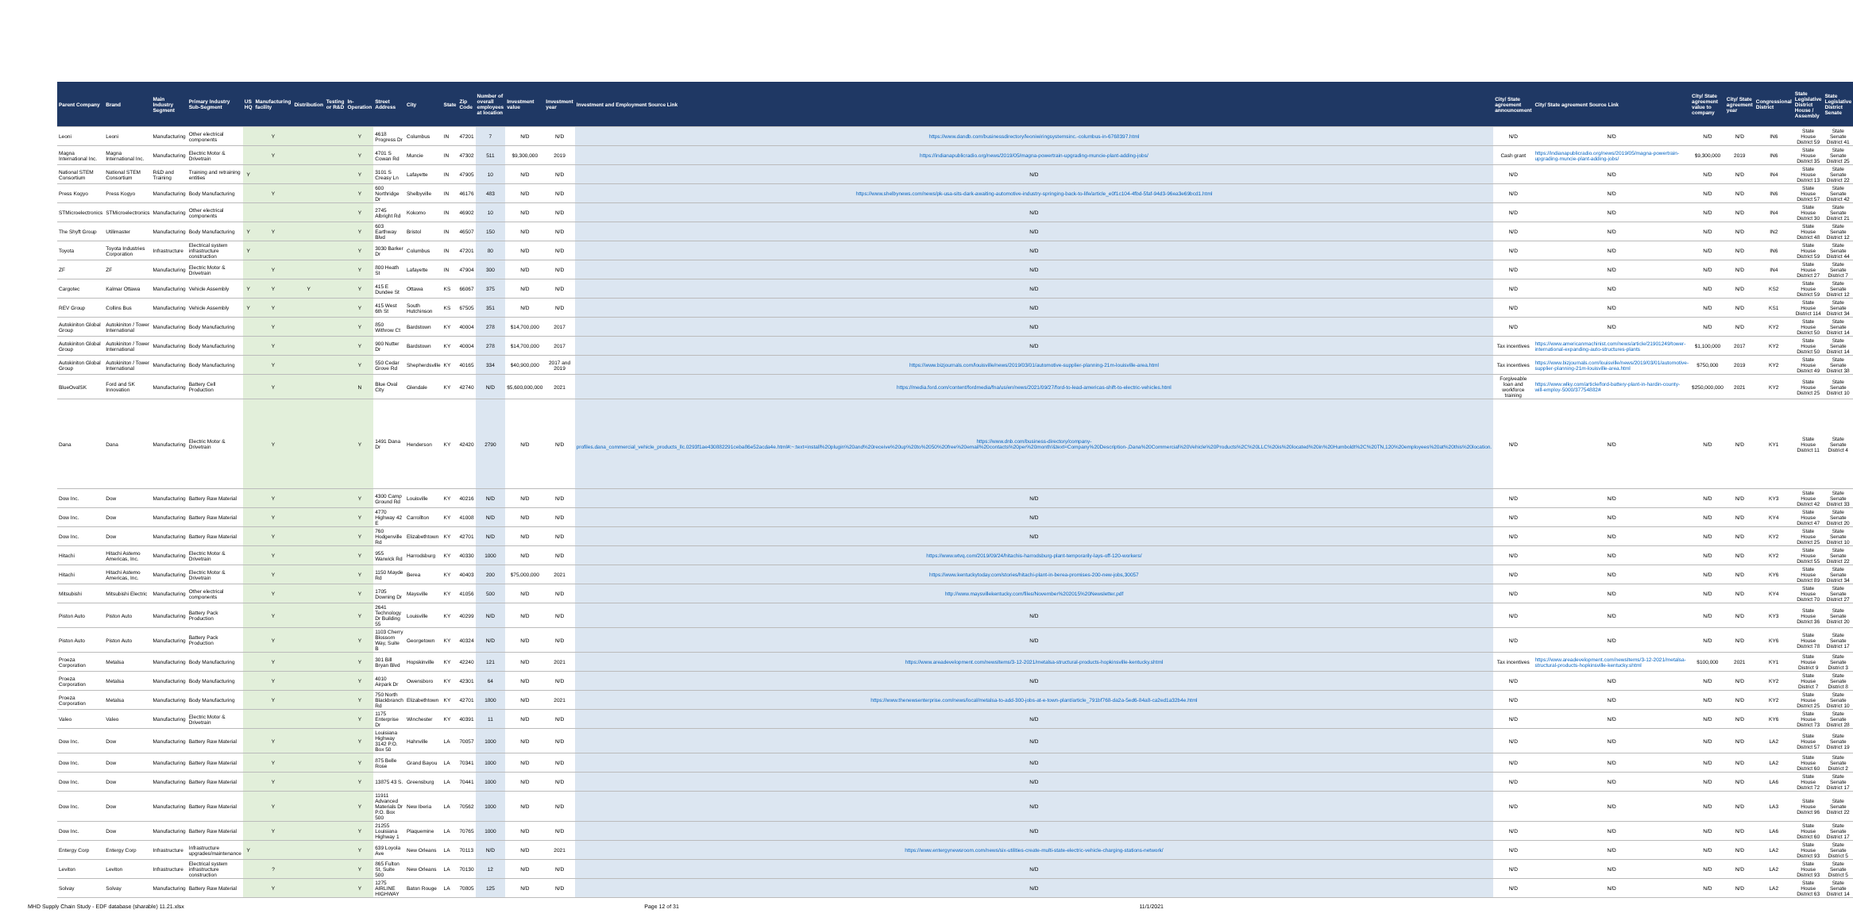| Parent Company | Brand | Main Industry Segment | Primary Industry Sub-Segment | US HQ | Manufacturing facility | Distribution | Testing or R&D | In-Operation | Street Address | City | State | Zip Code | Number of overall employees at location | Investment value | Investment year | Investment and Employment Source Link | City/ State agreement announcement | City/ State agreement Source Link | City/ State agreement value to company | City/ State agreement year | Congressional District | State Legislative District House / Assembly | State Legislative District Senate |
| --- | --- | --- | --- | --- | --- | --- | --- | --- | --- | --- | --- | --- | --- | --- | --- | --- | --- | --- | --- | --- | --- | --- | --- |
| Leoni | Leoni | Manufacturing | Other electrical components | | Y | | | Y | 4618 Progress Dr | Columbus | IN | 47201 | 7 | N/D | N/D | https://www.dandb.com/businessdirectory/leoniwiringsystemsinc.-columbus-in-6768397.html | N/D | N/D | N/D | N/D | IN6 | State House District 59 | State Senate District 41 |
| Magna International Inc. | Magna International Inc. | Manufacturing | Electric Motor & Drivetrain | | Y | | | Y | 4701 S Cowan Rd | Muncie | IN | 47302 | 511 | $9,300,000 | 2019 | https://indianapublicradio.org/news/2019/05/magna-powertrain-upgrading-muncie-plant-adding-jobs/ | Cash grant | https://indianapublicradio.org/news/2019/05/magna-powertrain-upgrading-muncie-plant-adding-jobs/ | $9,300,000 | 2019 | IN6 | State House District 35 | State Senate District 25 |
| National STEM Consortium | National STEM Consortium | R&D and Training | Training and retraining entities | Y | | | | Y | 3101 S Creasy Ln | Lafayette | IN | 47905 | 10 | N/D | N/D | N/D | N/D | N/D | N/D | N/D | IN4 | State House District 13 | State Senate District 22 |
| Press Kogyo | Press Kogyo | Manufacturing | Body Manufacturing | | Y | | | Y | 600 Northridge Dr | Shelbyville | IN | 46176 | 483 | N/D | N/D | https://www.shelbynews.com/news/pk-usa-sits-dark-awaiting-automotive-industry-springing-back-to-life/article_e0f1c104-4fbd-5faf-94d3-96ea3e69bcd1.html | N/D | N/D | N/D | N/D | IN6 | State House District 57 | State Senate District 42 |
| STMicroelectronics | STMicroelectronics | Manufacturing | Other electrical components | | | | | Y | 2745 Albright Rd | Kokomo | IN | 46902 | 10 | N/D | N/D | N/D | N/D | N/D | N/D | N/D | IN4 | State House District 30 | State Senate District 21 |
| The Shyft Group | Utilimaster | Manufacturing | Body Manufacturing | Y | Y | | | Y | 603 Earthway Blvd | Bristol | IN | 46507 | 150 | N/D | N/D | N/D | N/D | N/D | N/D | N/D | IN2 | State House District 48 | State Senate District 12 |
| Toyota | Toyota Industries Corporation | Infrastructure | Electrical system infrastructure construction | Y | | | | Y | 3030 Barker Dr | Columbus | IN | 47201 | 80 | N/D | N/D | N/D | N/D | N/D | N/D | N/D | IN6 | State House District 59 | State Senate District 44 |
| ZF | ZF | Manufacturing | Electric Motor & Drivetrain | | Y | | | Y | 800 Heath St | Lafayette | IN | 47904 | 300 | N/D | N/D | N/D | N/D | N/D | N/D | N/D | IN4 | State House District 27 | State Senate District 7 |
| Cargotec | Kalmar Ottawa | Manufacturing | Vehicle Assembly | Y | Y | Y | | Y | 415 E Dundee St | Ottawa | KS | 66067 | 375 | N/D | N/D | N/D | N/D | N/D | N/D | N/D | KS2 | State House District 59 | State Senate District 12 |
| REV Group | Collins Bus | Manufacturing | Vehicle Assembly | Y | Y | | | Y | 415 West 6th St | South Hutchinson | KS | 67505 | 351 | N/D | N/D | N/D | N/D | N/D | N/D | N/D | KS1 | State House District 114 | State Senate District 34 |
| Autokiniton Global Group | Autokiniton / Tower International | Manufacturing | Body Manufacturing | | Y | | | Y | 850 Withrow Ct | Bardstown | KY | 40004 | 278 | $14,700,000 | 2017 | N/D | N/D | N/D | N/D | N/D | KY2 | State House District 50 | State Senate District 14 |
| Autokiniton Global Group | Autokiniton / Tower International | Manufacturing | Body Manufacturing | | Y | | | Y | 900 Nutter Dr | Bardstown | KY | 40004 | 278 | $14,700,000 | 2017 | N/D | Tax incentives | https://www.americanmachinist.com/news/article/21901249/tower-international-expanding-auto-structures-plants | $1,100,000 | 2017 | KY2 | State House District 50 | State Senate District 14 |
| Autokiniton Global Group | Autokiniton / Tower International | Manufacturing | Body Manufacturing | | Y | | | Y | 550 Cedar Grove Rd | Shepherdsville | KY | 40165 | 334 | $40,900,000 | 2017 and 2019 | https://www.bizjournals.com/louisville/news/2019/03/01/automotive-supplier-planning-21m-louisville-area.html | Tax incentives | https://www.bizjournals.com/louisville/news/2019/03/01/automotive-supplier-planning-21m-louisville-area.html | $750,000 | 2019 | KY2 | State House District 49 | State Senate District 38 |
| BlueOvalSK | Ford and SK Innovation | Manufacturing | Battery Cell Production | | Y | | | N | Blue Oval City | Glendale | KY | 42740 | N/D | $5,600,000,000 | 2021 | https://media.ford.com/content/fordmedia/fna/us/en/news/2021/09/27/ford-to-lead-americas-shift-to-electric-vehicles.html | Forgiveable loan and workforce training | https://www.wlky.com/article/ford-battery-plant-in-hardin-county-will-employ-5000/37754882# | $250,000,000 | 2021 | KY2 | State House District 25 | State Senate District 10 |
| Dana | Dana | Manufacturing | Electric Motor & Drivetrain | | Y | | | Y | 1491 Dana Dr | Henderson | KY | 42420 | 2790 | N/D | N/D | https://www.dnb.com/business-directory/company-profiles.dana_commercial_vehicle_products_llc.0293f1ae430882291ceba86e52acda4e.html#:~:text=install%20plugin%20and%20receive%20up%20to%2050%20free%20email%20contacts%20per%20month!&text=Company%20Description-,Dana%20Commercial%20Vehicle%20Products%2C%20LLC%20is%20located%20in%20Humboldt%2C%20TN,120%20employees%20at%20this%20location. | N/D | N/D | N/D | N/D | KY1 | State House District 11 | State Senate District 4 |
| Dow Inc. | Dow | Manufacturing | Battery Raw Material | | Y | | | Y | 4300 Camp Ground Rd | Louisville | KY | 40216 | N/D | N/D | N/D | N/D | N/D | N/D | N/D | N/D | KY3 | State House District 42 | State Senate District 33 |
| Dow Inc. | Dow | Manufacturing | Battery Raw Material | | Y | | | Y | 4770 Highway 42 E | Carrollton | KY | 41008 | N/D | N/D | N/D | N/D | N/D | N/D | N/D | N/D | KY4 | State House District 47 | State Senate District 20 |
| Dow Inc. | Dow | Manufacturing | Battery Raw Material | | Y | | | Y | 760 Hodgenville Rd | Elizabethtown | KY | 42701 | N/D | N/D | N/D | N/D | N/D | N/D | N/D | N/D | KY2 | State House District 25 | State Senate District 10 |
| Hitachi | Hitachi Astemo Americas, Inc. | Manufacturing | Electric Motor & Drivetrain | | Y | | | Y | 955 Warwick Rd | Harrodsburg | KY | 40330 | 1000 | N/D | N/D | https://www.wtvq.com/2019/09/24/hitachis-harrodsburg-plant-temporarily-lays-off-120-workers/ | N/D | N/D | N/D | N/D | KY2 | State House District 55 | State Senate District 22 |
| Hitachi | Hitachi Astemo Americas, Inc. | Manufacturing | Electric Motor & Drivetrain | | Y | | | Y | 1150 Mayde Rd | Berea | KY | 40403 | 200 | $75,000,000 | 2021 | https://www.kentuckytoday.com/stories/hitachi-plant-in-berea-promises-200-new-jobs,30057 | N/D | N/D | N/D | N/D | KY6 | State House District 89 | State Senate District 34 |
| Mitsubishi | Mitsubishi Electric | Manufacturing | Other electrical components | | Y | | | Y | 1705 Downing Dr | Maysville | KY | 41056 | 500 | N/D | N/D | http://www.maysvillekentucky.com/files/November%202015%20Newsletter.pdf | N/D | N/D | N/D | N/D | KY4 | State House District 70 | State Senate District 27 |
| Piston Auto | Piston Auto | Manufacturing | Battery Pack Production | | Y | | | Y | 2641 Technology Dr Building 55 | Louisville | KY | 40299 | N/D | N/D | N/D | N/D | N/D | N/D | N/D | N/D | KY3 | State House District 36 | State Senate District 20 |
| Piston Auto | Piston Auto | Manufacturing | Battery Pack Production | | Y | | | Y | 1103 Cherry Blossom Way, Suite B | Georgetown | KY | 40324 | N/D | N/D | N/D | N/D | N/D | N/D | N/D | N/D | KY6 | State House District 78 | State Senate District 17 |
| Proeza Corporation | Metalsa | Manufacturing | Body Manufacturing | | Y | | | Y | 301 Bill Bryan Blvd | Hopskinville | KY | 42240 | 121 | N/D | 2021 | https://www.areadevelopment.com/newsItems/3-12-2021/metalsa-structural-products-hopkinsville-kentucky.shtml | Tax incentives | https://www.areadevelopment.com/newsItems/3-12-2021/metalsa-structural-products-hopkinsville-kentucky.shtml | $100,000 | 2021 | KY1 | State House District 9 | State Senate District 3 |
| Proeza Corporation | Metalsa | Manufacturing | Body Manufacturing | | Y | | | Y | 4010 Airpark Dr | Owensboro | KY | 42301 | 64 | N/D | N/D | N/D | N/D | N/D | N/D | N/D | KY2 | State House District 7 | State Senate District 8 |
| Proeza Corporation | Metalsa | Manufacturing | Body Manufacturing | | Y | | | Y | 750 North Blackbranch Rd | Elizabethtown | KY | 42701 | 1800 | N/D | 2021 | https://www.thenewsenterprise.com/news/local/metalsa-to-add-300-jobs-at-e-town-plant/article_791bf768-da2a-5ed6-84a8-ca2ed1a32b4e.html | N/D | N/D | N/D | N/D | KY2 | State House District 25 | State Senate District 10 |
| Valeo | Valeo | Manufacturing | Electric Motor & Drivetrain | | | | | Y | 1175 Enterprise Dr | Winchester | KY | 40391 | 11 | N/D | N/D | N/D | N/D | N/D | N/D | N/D | KY6 | State House District 73 | State Senate District 28 |
| Dow Inc. | Dow | Manufacturing | Battery Raw Material | | Y | | | Y | Louisiana Highway 3142 P.O. Box 50 | Hahnville | LA | 70057 | 1000 | N/D | N/D | N/D | N/D | N/D | N/D | N/D | LA2 | State House District 57 | State Senate District 19 |
| Dow Inc. | Dow | Manufacturing | Battery Raw Material | | Y | | | Y | 875 Belle Rose | Grand Bayou | LA | 70341 | 1000 | N/D | N/D | N/D | N/D | N/D | N/D | N/D | LA2 | State House District 60 | State Senate District 2 |
| Dow Inc. | Dow | Manufacturing | Battery Raw Material | | Y | | | Y | 13875 43 S. | Greensburg | LA | 70441 | 1000 | N/D | N/D | N/D | N/D | N/D | N/D | N/D | LA6 | State House District 72 | State Senate District 17 |
| Dow Inc. | Dow | Manufacturing | Battery Raw Material | | Y | | | Y | 11911 Advanced Materials Dr P.O. Box 500 | New Iberia | LA | 70562 | 1000 | N/D | N/D | N/D | N/D | N/D | N/D | N/D | LA3 | State House District 96 | State Senate District 22 |
| Dow Inc. | Dow | Manufacturing | Battery Raw Material | | Y | | | Y | 21255 Louisiana Highway 1 | Plaquemine | LA | 70765 | 1000 | N/D | N/D | N/D | N/D | N/D | N/D | N/D | LA6 | State House District 60 | State Senate District 17 |
| Entergy Corp | Entergy Corp | Infrastructure | Infrastructure upgrades/maintenance | Y | | | | Y | 639 Loyola Ave | New Orleans | LA | 70113 | N/D | N/D | 2021 | https://www.entergynewsroom.com/news/six-utilities-create-multi-state-electric-vehicle-charging-stations-network/ | N/D | N/D | N/D | N/D | LA2 | State House District 93 | State Senate District 5 |
| Leviton | Leviton | Infrastructure | Electrical system infrastructure construction | | ? | | | Y | 865 Fulton St, Suite 500 | New Orleans | LA | 70130 | 12 | N/D | N/D | N/D | N/D | N/D | N/D | N/D | LA2 | State House District 93 | State Senate District 5 |
| Solvay | Solvay | Manufacturing | Battery Raw Material | | Y | | | Y | 1275 AIRLINE HIGHWAY | Baton Rouge | LA | 70805 | 125 | N/D | N/D | N/D | N/D | N/D | N/D | N/D | LA2 | State House District 63 | State Senate District 14 |
MHD Supply Chain Study - EDF database (sharable) 11.21.xlsx Page 12 of 31 11/1/2021